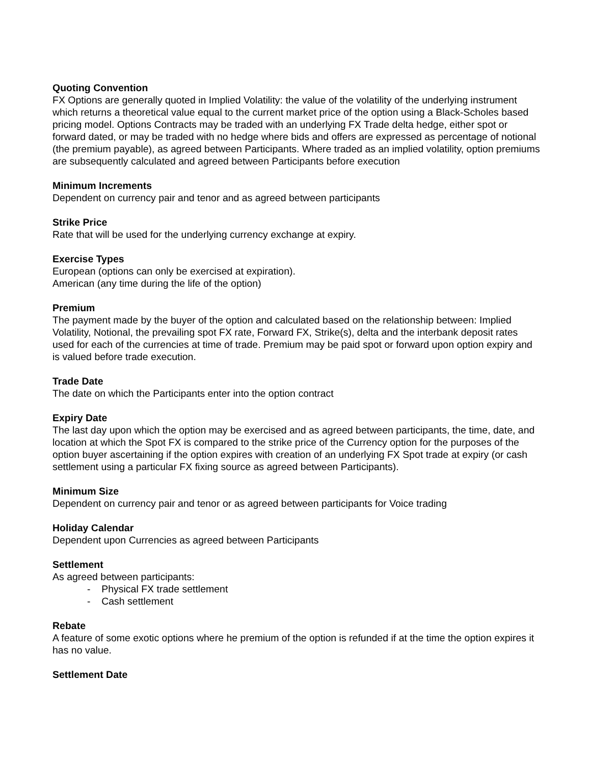Quoting Convention
FX Options are generally quoted in Implied Volatility: the value of the volatility of the underlying instrument which returns a theoretical value equal to the current market price of the option using a Black-Scholes based pricing model. Options Contracts may be traded with an underlying FX Trade delta hedge, either spot or forward dated, or may be traded with no hedge where bids and offers are expressed as percentage of notional (the premium payable), as agreed between Participants. Where traded as an implied volatility, option premiums are subsequently calculated and agreed between Participants before execution
Minimum Increments
Dependent on currency pair and tenor and as agreed between participants
Strike Price
Rate that will be used for the underlying currency exchange at expiry.
Exercise Types
European (options can only be exercised at expiration).
American (any time during the life of the option)
Premium
The payment made by the buyer of the option and calculated based on the relationship between: Implied Volatility, Notional, the prevailing spot FX rate, Forward FX, Strike(s), delta and the interbank deposit rates used for each of the currencies at time of trade. Premium may be paid spot or forward upon option expiry and is valued before trade execution.
Trade Date
The date on which the Participants enter into the option contract
Expiry Date
The last day upon which the option may be exercised and as agreed between participants, the time, date, and location at which the Spot FX is compared to the strike price of the Currency option for the purposes of the option buyer ascertaining if the option expires with creation of an underlying FX Spot trade at expiry (or cash settlement using a particular FX fixing source as agreed between Participants).
Minimum Size
Dependent on currency pair and tenor or as agreed between participants for Voice trading
Holiday Calendar
Dependent upon Currencies as agreed between Participants
Settlement
As agreed between participants:
- Physical FX trade settlement
- Cash settlement
Rebate
A feature of some exotic options where he premium of the option is refunded if at the time the option expires it has no value.
Settlement Date